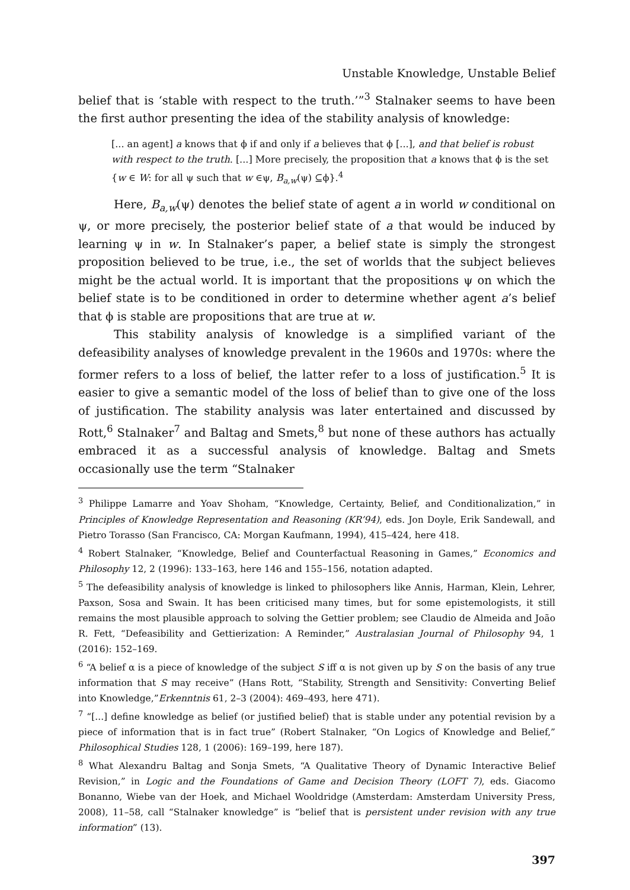Unstable Knowledge, Unstable Belief
belief that is ‘stable with respect to the truth.’”<sup>3</sup> Stalnaker seems to have been the first author presenting the idea of the stability analysis of knowledge:
[... an agent] a knows that ϕ if and only if a believes that ϕ [...], and that belief is robust with respect to the truth. [...] More precisely, the proposition that a knows that ϕ is the set {w ∈ W: for all ψ such that w ∈ψ, B<sub>a,w</sub>(ψ) ⊆ϕ}.<sup>4</sup>
Here, B<sub>a,w</sub>(ψ) denotes the belief state of agent a in world w conditional on ψ, or more precisely, the posterior belief state of a that would be induced by learning ψ in w. In Stalnaker’s paper, a belief state is simply the strongest proposition believed to be true, i.e., the set of worlds that the subject believes might be the actual world. It is important that the propositions ψ on which the belief state is to be conditioned in order to determine whether agent a’s belief that ϕ is stable are propositions that are true at w.
This stability analysis of knowledge is a simplified variant of the defeasibility analyses of knowledge prevalent in the 1960s and 1970s: where the former refers to a loss of belief, the latter refer to a loss of justification.<sup>5</sup> It is easier to give a semantic model of the loss of belief than to give one of the loss of justification. The stability analysis was later entertained and discussed by Rott,<sup>6</sup> Stalnaker<sup>7</sup> and Baltag and Smets,<sup>8</sup> but none of these authors has actually embraced it as a successful analysis of knowledge. Baltag and Smets occasionally use the term “Stalnaker
<sup>3</sup> Philippe Lamarre and Yoav Shoham, “Knowledge, Certainty, Belief, and Conditionalization,” in Principles of Knowledge Representation and Reasoning (KR’94), eds. Jon Doyle, Erik Sandewall, and Pietro Torasso (San Francisco, CA: Morgan Kaufmann, 1994), 415–424, here 418.
<sup>4</sup> Robert Stalnaker, “Knowledge, Belief and Counterfactual Reasoning in Games,” Economics and Philosophy 12, 2 (1996): 133–163, here 146 and 155–156, notation adapted.
<sup>5</sup> The defeasibility analysis of knowledge is linked to philosophers like Annis, Harman, Klein, Lehrer, Paxson, Sosa and Swain. It has been criticised many times, but for some epistemologists, it still remains the most plausible approach to solving the Gettier problem; see Claudio de Almeida and João R. Fett, “Defeasibility and Gettierization: A Reminder,” Australasian Journal of Philosophy 94, 1 (2016): 152–169.
<sup>6</sup> “A belief α is a piece of knowledge of the subject S iff α is not given up by S on the basis of any true information that S may receive” (Hans Rott, “Stability, Strength and Sensitivity: Converting Belief into Knowledge,”Erkenntnis 61, 2–3 (2004): 469–493, here 471).
<sup>7</sup> “[...] define knowledge as belief (or justified belief) that is stable under any potential revision by a piece of information that is in fact true” (Robert Stalnaker, “On Logics of Knowledge and Belief,” Philosophical Studies 128, 1 (2006): 169–199, here 187).
<sup>8</sup> What Alexandru Baltag and Sonja Smets, “A Qualitative Theory of Dynamic Interactive Belief Revision,” in Logic and the Foundations of Game and Decision Theory (LOFT 7), eds. Giacomo Bonanno, Wiebe van der Hoek, and Michael Wooldridge (Amsterdam: Amsterdam University Press, 2008), 11–58, call “Stalnaker knowledge” is “belief that is persistent under revision with any true information” (13).
397